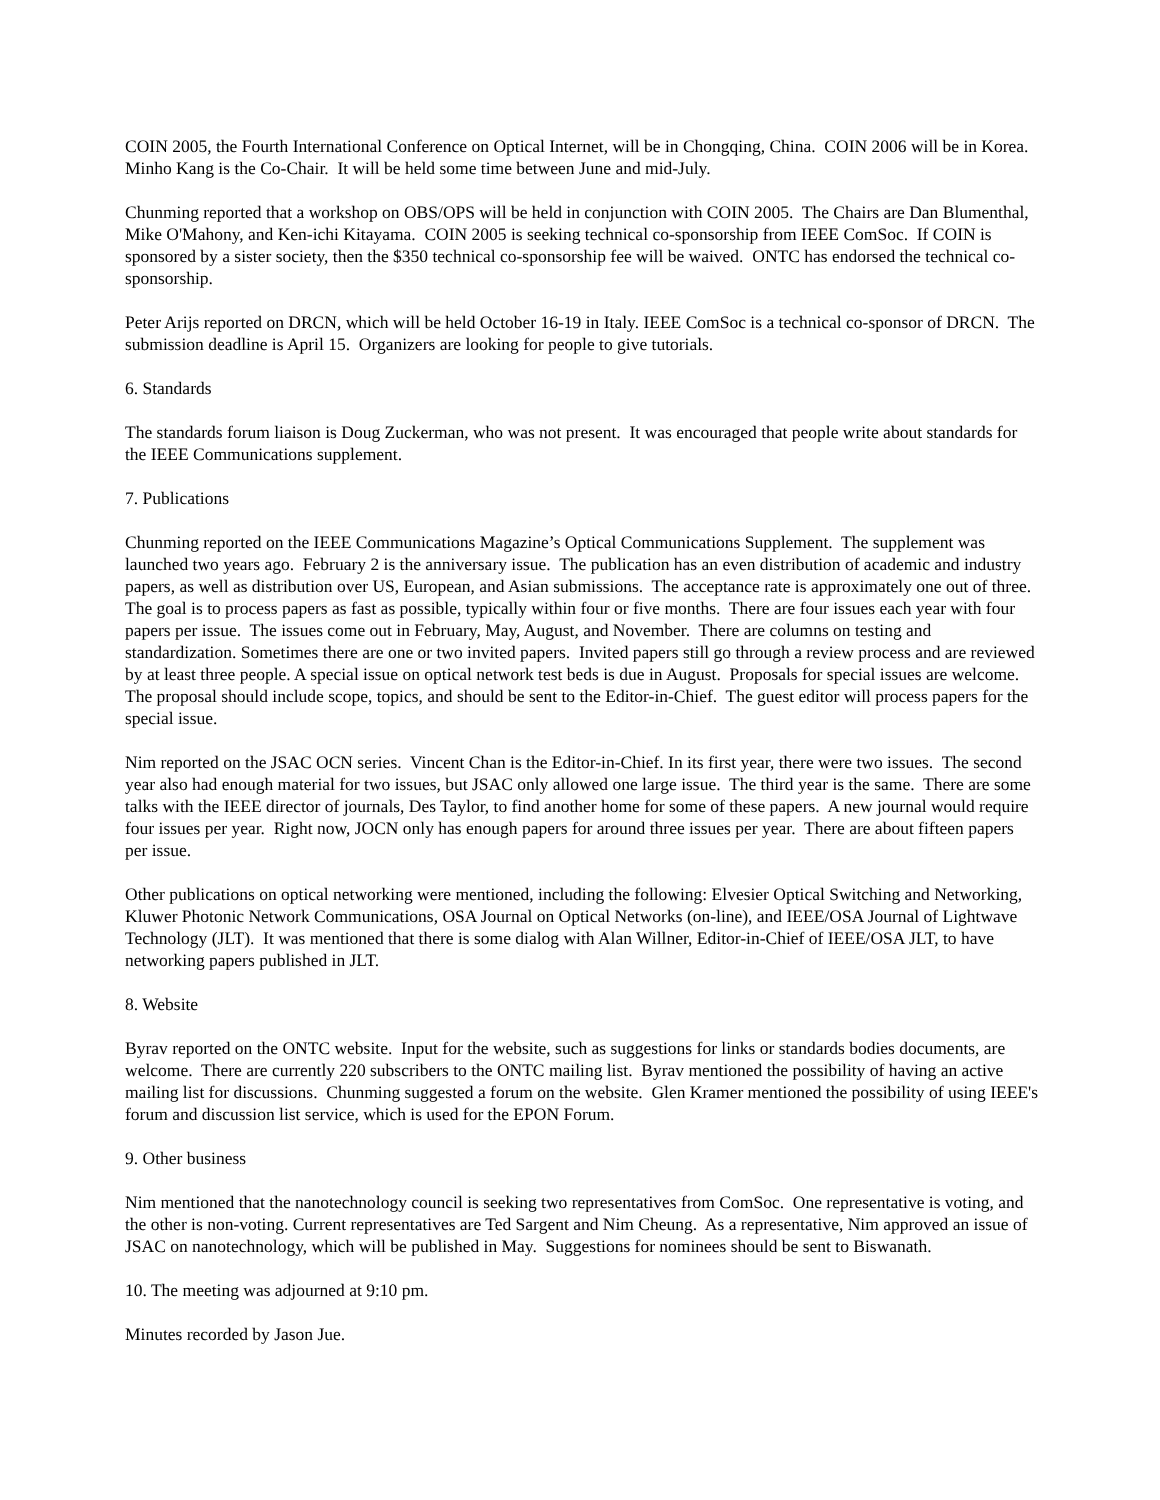COIN 2005, the Fourth International Conference on Optical Internet, will be in Chongqing, China. COIN 2006 will be in Korea. Minho Kang is the Co-Chair. It will be held some time between June and mid-July.
Chunming reported that a workshop on OBS/OPS will be held in conjunction with COIN 2005. The Chairs are Dan Blumenthal, Mike O'Mahony, and Ken-ichi Kitayama. COIN 2005 is seeking technical co-sponsorship from IEEE ComSoc. If COIN is sponsored by a sister society, then the $350 technical co-sponsorship fee will be waived. ONTC has endorsed the technical co-sponsorship.
Peter Arijs reported on DRCN, which will be held October 16-19 in Italy. IEEE ComSoc is a technical co-sponsor of DRCN. The submission deadline is April 15. Organizers are looking for people to give tutorials.
6. Standards
The standards forum liaison is Doug Zuckerman, who was not present. It was encouraged that people write about standards for the IEEE Communications supplement.
7. Publications
Chunming reported on the IEEE Communications Magazine’s Optical Communications Supplement. The supplement was launched two years ago. February 2 is the anniversary issue. The publication has an even distribution of academic and industry papers, as well as distribution over US, European, and Asian submissions. The acceptance rate is approximately one out of three. The goal is to process papers as fast as possible, typically within four or five months. There are four issues each year with four papers per issue. The issues come out in February, May, August, and November. There are columns on testing and standardization. Sometimes there are one or two invited papers. Invited papers still go through a review process and are reviewed by at least three people. A special issue on optical network test beds is due in August. Proposals for special issues are welcome. The proposal should include scope, topics, and should be sent to the Editor-in-Chief. The guest editor will process papers for the special issue.
Nim reported on the JSAC OCN series. Vincent Chan is the Editor-in-Chief. In its first year, there were two issues. The second year also had enough material for two issues, but JSAC only allowed one large issue. The third year is the same. There are some talks with the IEEE director of journals, Des Taylor, to find another home for some of these papers. A new journal would require four issues per year. Right now, JOCN only has enough papers for around three issues per year. There are about fifteen papers per issue.
Other publications on optical networking were mentioned, including the following: Elvesier Optical Switching and Networking, Kluwer Photonic Network Communications, OSA Journal on Optical Networks (on-line), and IEEE/OSA Journal of Lightwave Technology (JLT). It was mentioned that there is some dialog with Alan Willner, Editor-in-Chief of IEEE/OSA JLT, to have networking papers published in JLT.
8. Website
Byrav reported on the ONTC website. Input for the website, such as suggestions for links or standards bodies documents, are welcome. There are currently 220 subscribers to the ONTC mailing list. Byrav mentioned the possibility of having an active mailing list for discussions. Chunming suggested a forum on the website. Glen Kramer mentioned the possibility of using IEEE's forum and discussion list service, which is used for the EPON Forum.
9. Other business
Nim mentioned that the nanotechnology council is seeking two representatives from ComSoc. One representative is voting, and the other is non-voting. Current representatives are Ted Sargent and Nim Cheung. As a representative, Nim approved an issue of JSAC on nanotechnology, which will be published in May. Suggestions for nominees should be sent to Biswanath.
10. The meeting was adjourned at 9:10 pm.
Minutes recorded by Jason Jue.